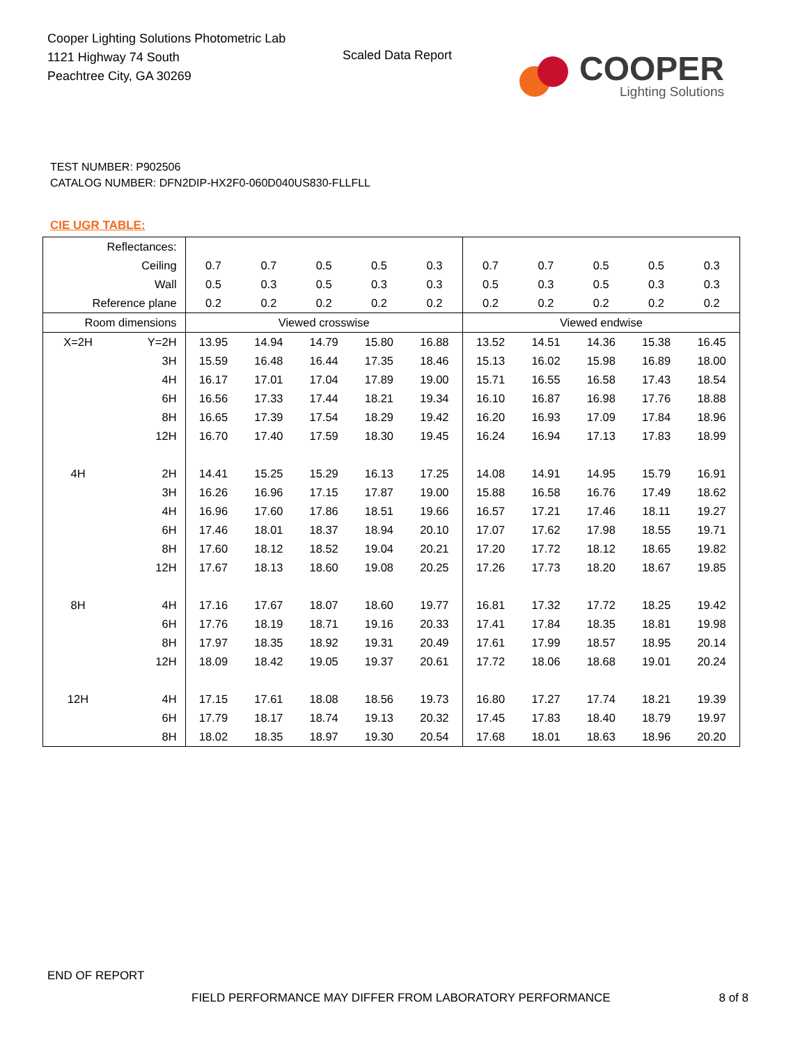Cooper Lighting Solutions Photometric Lab
1121 Highway 74 South
Peachtree City, GA 30269
Scaled Data Report
COOPER
Lighting Solutions
TEST NUMBER: P902506
CATALOG NUMBER: DFN2DIP-HX2F0-060D040US830-FLLFLL
CIE UGR TABLE:
| Reflectances: | | | | | | | | | | | |
| Ceiling | | 0.7 | 0.7 | 0.5 | 0.5 | 0.3 | 0.7 | 0.7 | 0.5 | 0.5 | 0.3 |
| Wall | | 0.5 | 0.3 | 0.5 | 0.3 | 0.3 | 0.5 | 0.3 | 0.5 | 0.3 | 0.3 |
| Reference plane | | 0.2 | 0.2 | 0.2 | 0.2 | 0.2 | 0.2 | 0.2 | 0.2 | 0.2 | 0.2 |
| Room dimensions | | Viewed crosswise | | | | | Viewed endwise | | | | |
| X=2H | Y=2H | 13.95 | 14.94 | 14.79 | 15.80 | 16.88 | 13.52 | 14.51 | 14.36 | 15.38 | 16.45 |
| | 3H | 15.59 | 16.48 | 16.44 | 17.35 | 18.46 | 15.13 | 16.02 | 15.98 | 16.89 | 18.00 |
| | 4H | 16.17 | 17.01 | 17.04 | 17.89 | 19.00 | 15.71 | 16.55 | 16.58 | 17.43 | 18.54 |
| | 6H | 16.56 | 17.33 | 17.44 | 18.21 | 19.34 | 16.10 | 16.87 | 16.98 | 17.76 | 18.88 |
| | 8H | 16.65 | 17.39 | 17.54 | 18.29 | 19.42 | 16.20 | 16.93 | 17.09 | 17.84 | 18.96 |
| | 12H | 16.70 | 17.40 | 17.59 | 18.30 | 19.45 | 16.24 | 16.94 | 17.13 | 17.83 | 18.99 |
| 4H | 2H | 14.41 | 15.25 | 15.29 | 16.13 | 17.25 | 14.08 | 14.91 | 14.95 | 15.79 | 16.91 |
| | 3H | 16.26 | 16.96 | 17.15 | 17.87 | 19.00 | 15.88 | 16.58 | 16.76 | 17.49 | 18.62 |
| | 4H | 16.96 | 17.60 | 17.86 | 18.51 | 19.66 | 16.57 | 17.21 | 17.46 | 18.11 | 19.27 |
| | 6H | 17.46 | 18.01 | 18.37 | 18.94 | 20.10 | 17.07 | 17.62 | 17.98 | 18.55 | 19.71 |
| | 8H | 17.60 | 18.12 | 18.52 | 19.04 | 20.21 | 17.20 | 17.72 | 18.12 | 18.65 | 19.82 |
| | 12H | 17.67 | 18.13 | 18.60 | 19.08 | 20.25 | 17.26 | 17.73 | 18.20 | 18.67 | 19.85 |
| 8H | 4H | 17.16 | 17.67 | 18.07 | 18.60 | 19.77 | 16.81 | 17.32 | 17.72 | 18.25 | 19.42 |
| | 6H | 17.76 | 18.19 | 18.71 | 19.16 | 20.33 | 17.41 | 17.84 | 18.35 | 18.81 | 19.98 |
| | 8H | 17.97 | 18.35 | 18.92 | 19.31 | 20.49 | 17.61 | 17.99 | 18.57 | 18.95 | 20.14 |
| | 12H | 18.09 | 18.42 | 19.05 | 19.37 | 20.61 | 17.72 | 18.06 | 18.68 | 19.01 | 20.24 |
| 12H | 4H | 17.15 | 17.61 | 18.08 | 18.56 | 19.73 | 16.80 | 17.27 | 17.74 | 18.21 | 19.39 |
| | 6H | 17.79 | 18.17 | 18.74 | 19.13 | 20.32 | 17.45 | 17.83 | 18.40 | 18.79 | 19.97 |
| | 8H | 18.02 | 18.35 | 18.97 | 19.30 | 20.54 | 17.68 | 18.01 | 18.63 | 18.96 | 20.20 |
END OF REPORT
FIELD PERFORMANCE MAY DIFFER FROM LABORATORY PERFORMANCE 8 of 8